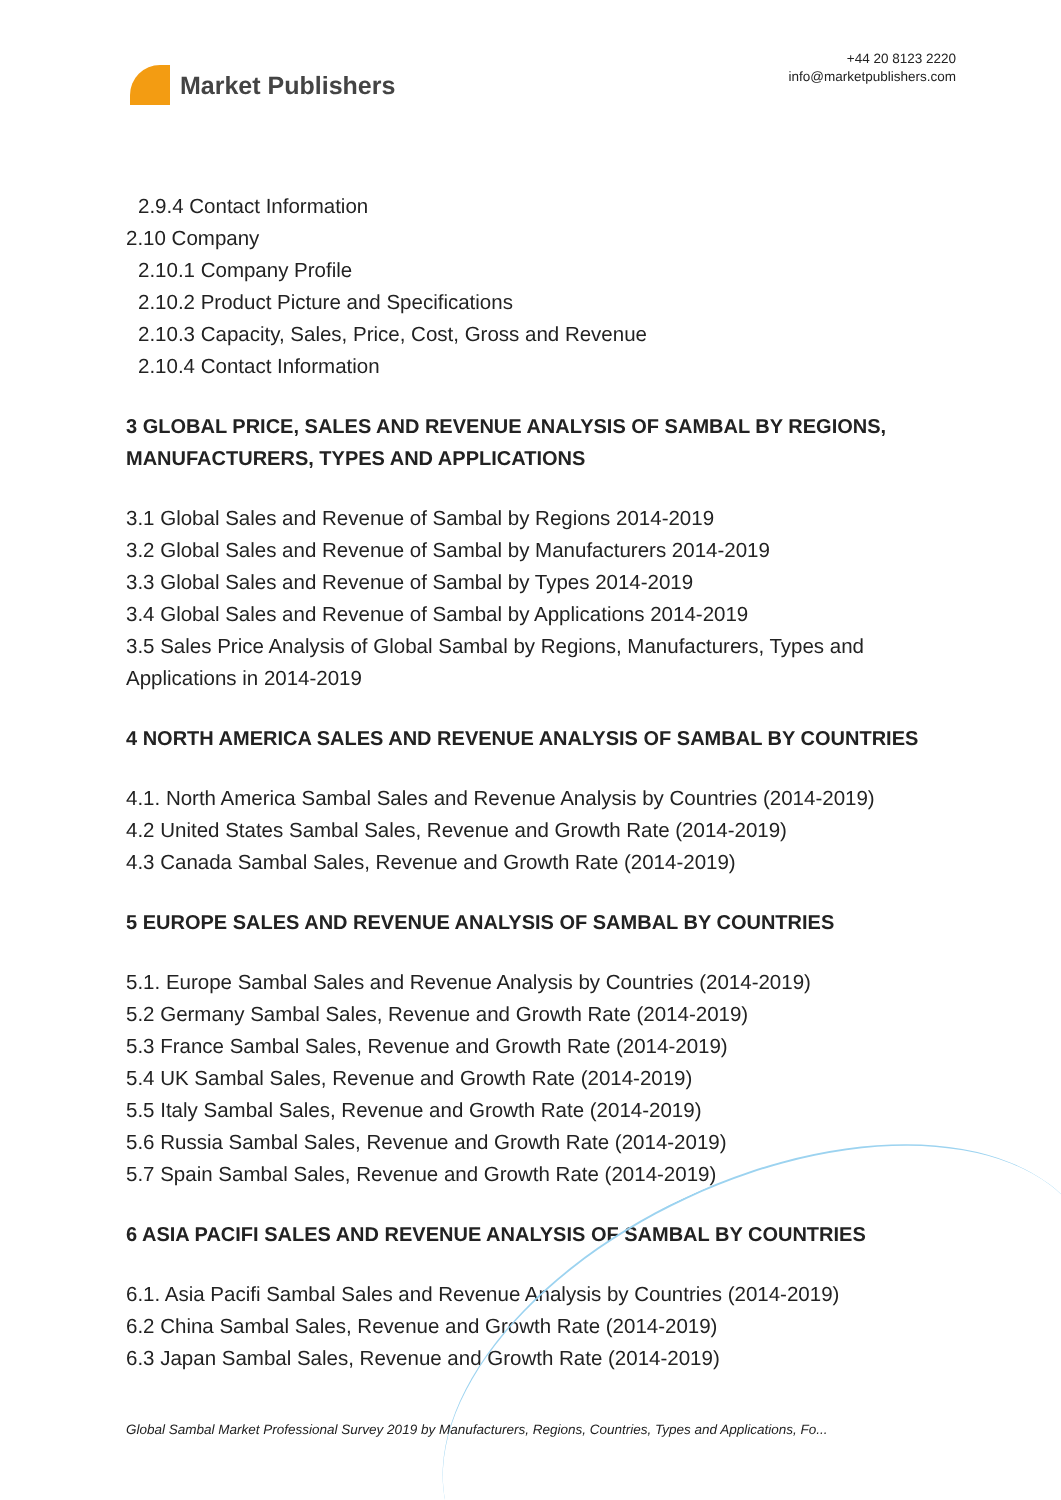Market Publishers
+44 20 8123 2220
info@marketpublishers.com
2.9.4 Contact Information
2.10 Company
2.10.1 Company Profile
2.10.2 Product Picture and Specifications
2.10.3 Capacity, Sales, Price, Cost, Gross and Revenue
2.10.4 Contact Information
3 GLOBAL PRICE, SALES AND REVENUE ANALYSIS OF SAMBAL BY REGIONS, MANUFACTURERS, TYPES AND APPLICATIONS
3.1 Global Sales and Revenue of Sambal by Regions 2014-2019
3.2 Global Sales and Revenue of Sambal by Manufacturers 2014-2019
3.3 Global Sales and Revenue of Sambal by Types 2014-2019
3.4 Global Sales and Revenue of Sambal by Applications 2014-2019
3.5 Sales Price Analysis of Global Sambal by Regions, Manufacturers, Types and Applications in 2014-2019
4 NORTH AMERICA SALES AND REVENUE ANALYSIS OF SAMBAL BY COUNTRIES
4.1. North America Sambal Sales and Revenue Analysis by Countries (2014-2019)
4.2 United States Sambal Sales, Revenue and Growth Rate (2014-2019)
4.3 Canada Sambal Sales, Revenue and Growth Rate (2014-2019)
5 EUROPE SALES AND REVENUE ANALYSIS OF SAMBAL BY COUNTRIES
5.1. Europe Sambal Sales and Revenue Analysis by Countries (2014-2019)
5.2 Germany Sambal Sales, Revenue and Growth Rate (2014-2019)
5.3 France Sambal Sales, Revenue and Growth Rate (2014-2019)
5.4 UK Sambal Sales, Revenue and Growth Rate (2014-2019)
5.5 Italy Sambal Sales, Revenue and Growth Rate (2014-2019)
5.6 Russia Sambal Sales, Revenue and Growth Rate (2014-2019)
5.7 Spain Sambal Sales, Revenue and Growth Rate (2014-2019)
6 ASIA PACIFI SALES AND REVENUE ANALYSIS OF SAMBAL BY COUNTRIES
6.1. Asia Pacifi Sambal Sales and Revenue Analysis by Countries (2014-2019)
6.2 China Sambal Sales, Revenue and Growth Rate (2014-2019)
6.3 Japan Sambal Sales, Revenue and Growth Rate (2014-2019)
Global Sambal Market Professional Survey 2019 by Manufacturers, Regions, Countries, Types and Applications, Fo...